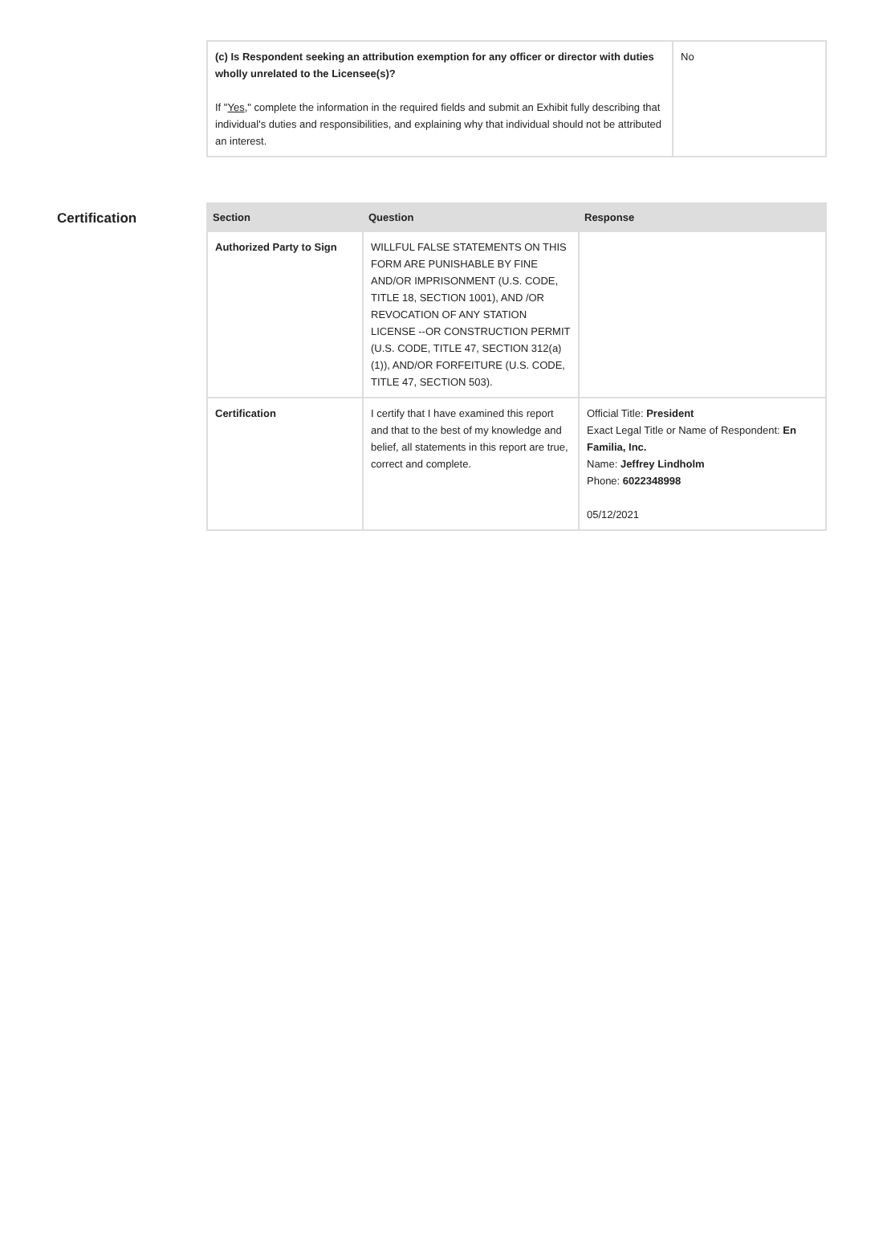| (c) Is Respondent seeking an attribution exemption for any officer or director with duties wholly unrelated to the Licensee(s)? If " Yes ," complete the information in the required fields and submit an Exhibit fully describing that individual's duties and responsibilities, and explaining why that individual should not be attributed an interest. | No |
Certification
| Section | Question | Response |
| --- | --- | --- |
| Authorized Party to Sign | WILLFUL FALSE STATEMENTS ON THIS FORM ARE PUNISHABLE BY FINE AND/OR IMPRISONMENT (U.S. CODE, TITLE 18, SECTION 1001), AND /OR REVOCATION OF ANY STATION LICENSE --OR CONSTRUCTION PERMIT (U.S. CODE, TITLE 47, SECTION 312(a)(1)), AND/OR FORFEITURE (U.S. CODE, TITLE 47, SECTION 503). | |
| Certification | I certify that I have examined this report and that to the best of my knowledge and belief, all statements in this report are true, correct and complete. | Official Title: President Exact Legal Title or Name of Respondent: En Familia, Inc. Name: Jeffrey Lindholm Phone: 6022348998 05/12/2021 |